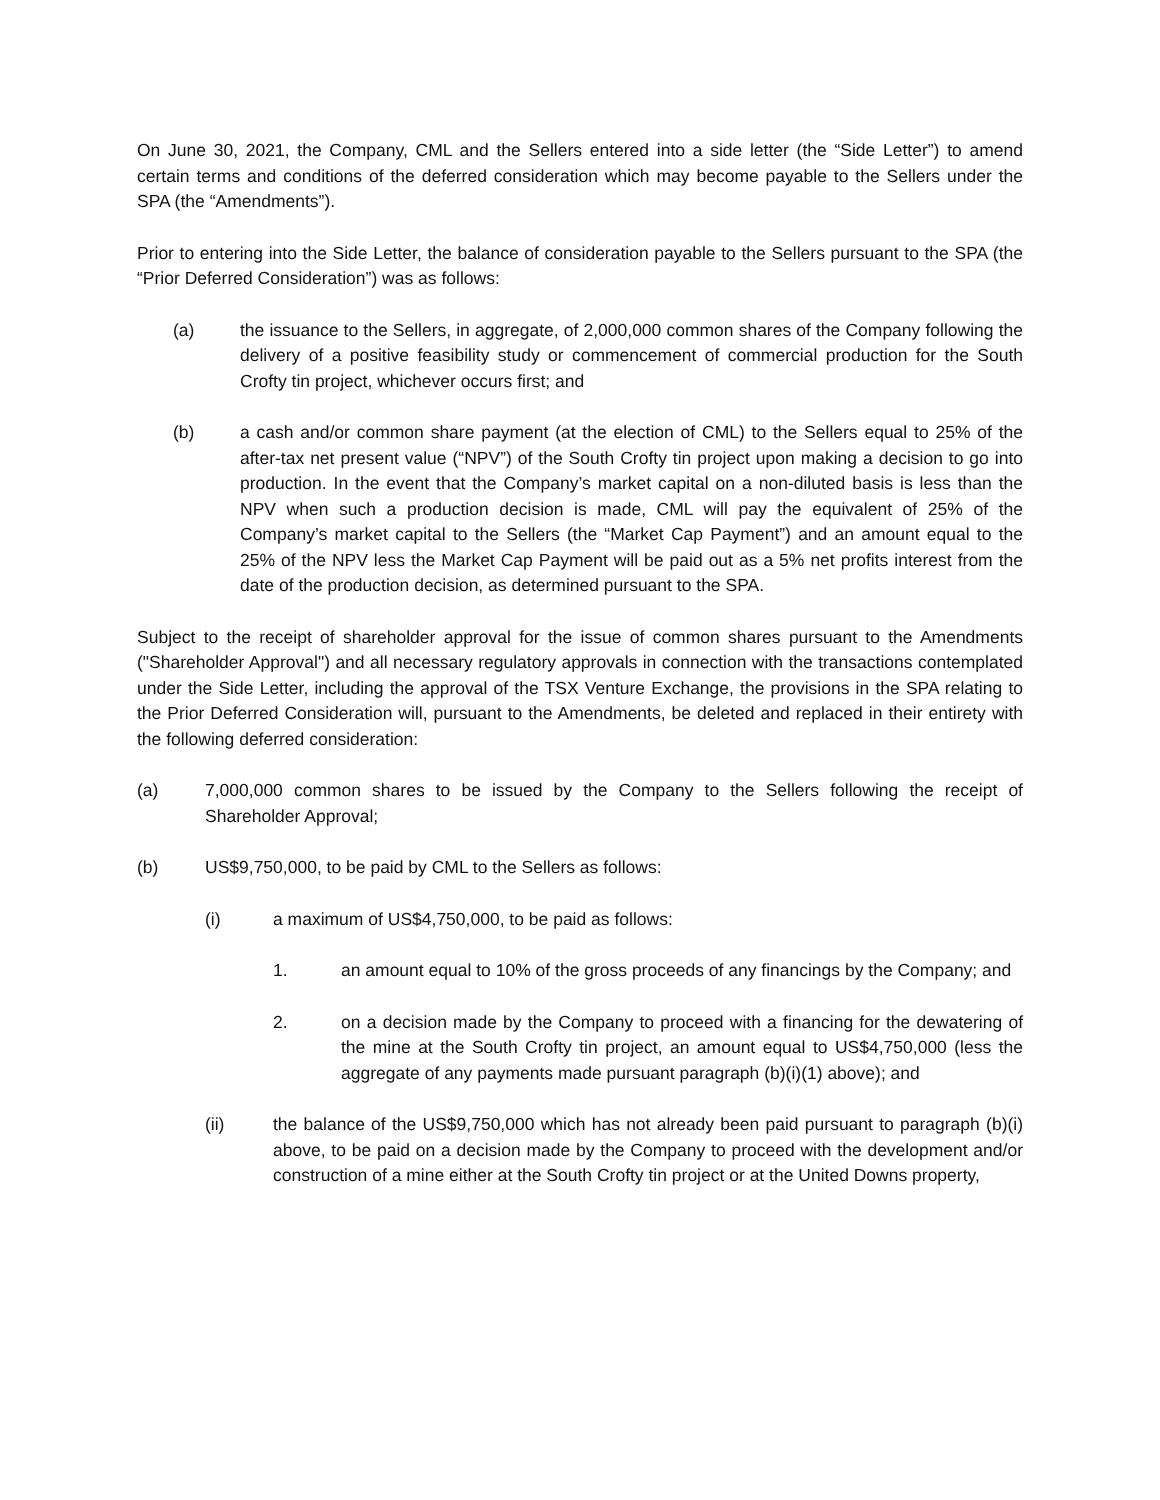On June 30, 2021, the Company, CML and the Sellers entered into a side letter (the “Side Letter”) to amend certain terms and conditions of the deferred consideration which may become payable to the Sellers under the SPA (the “Amendments”).
Prior to entering into the Side Letter, the balance of consideration payable to the Sellers pursuant to the SPA (the “Prior Deferred Consideration”) was as follows:
(a) the issuance to the Sellers, in aggregate, of 2,000,000 common shares of the Company following the delivery of a positive feasibility study or commencement of commercial production for the South Crofty tin project, whichever occurs first; and
(b) a cash and/or common share payment (at the election of CML) to the Sellers equal to 25% of the after-tax net present value (“NPV”) of the South Crofty tin project upon making a decision to go into production. In the event that the Company’s market capital on a non-diluted basis is less than the NPV when such a production decision is made, CML will pay the equivalent of 25% of the Company’s market capital to the Sellers (the “Market Cap Payment”) and an amount equal to the 25% of the NPV less the Market Cap Payment will be paid out as a 5% net profits interest from the date of the production decision, as determined pursuant to the SPA.
Subject to the receipt of shareholder approval for the issue of common shares pursuant to the Amendments ("Shareholder Approval") and all necessary regulatory approvals in connection with the transactions contemplated under the Side Letter, including the approval of the TSX Venture Exchange, the provisions in the SPA relating to the Prior Deferred Consideration will, pursuant to the Amendments, be deleted and replaced in their entirety with the following deferred consideration:
(a) 7,000,000 common shares to be issued by the Company to the Sellers following the receipt of Shareholder Approval;
(b) US$9,750,000, to be paid by CML to the Sellers as follows:
(i) a maximum of US$4,750,000, to be paid as follows:
1. an amount equal to 10% of the gross proceeds of any financings by the Company; and
2. on a decision made by the Company to proceed with a financing for the dewatering of the mine at the South Crofty tin project, an amount equal to US$4,750,000 (less the aggregate of any payments made pursuant paragraph (b)(i)(1) above); and
(ii) the balance of the US$9,750,000 which has not already been paid pursuant to paragraph (b)(i) above, to be paid on a decision made by the Company to proceed with the development and/or construction of a mine either at the South Crofty tin project or at the United Downs property,